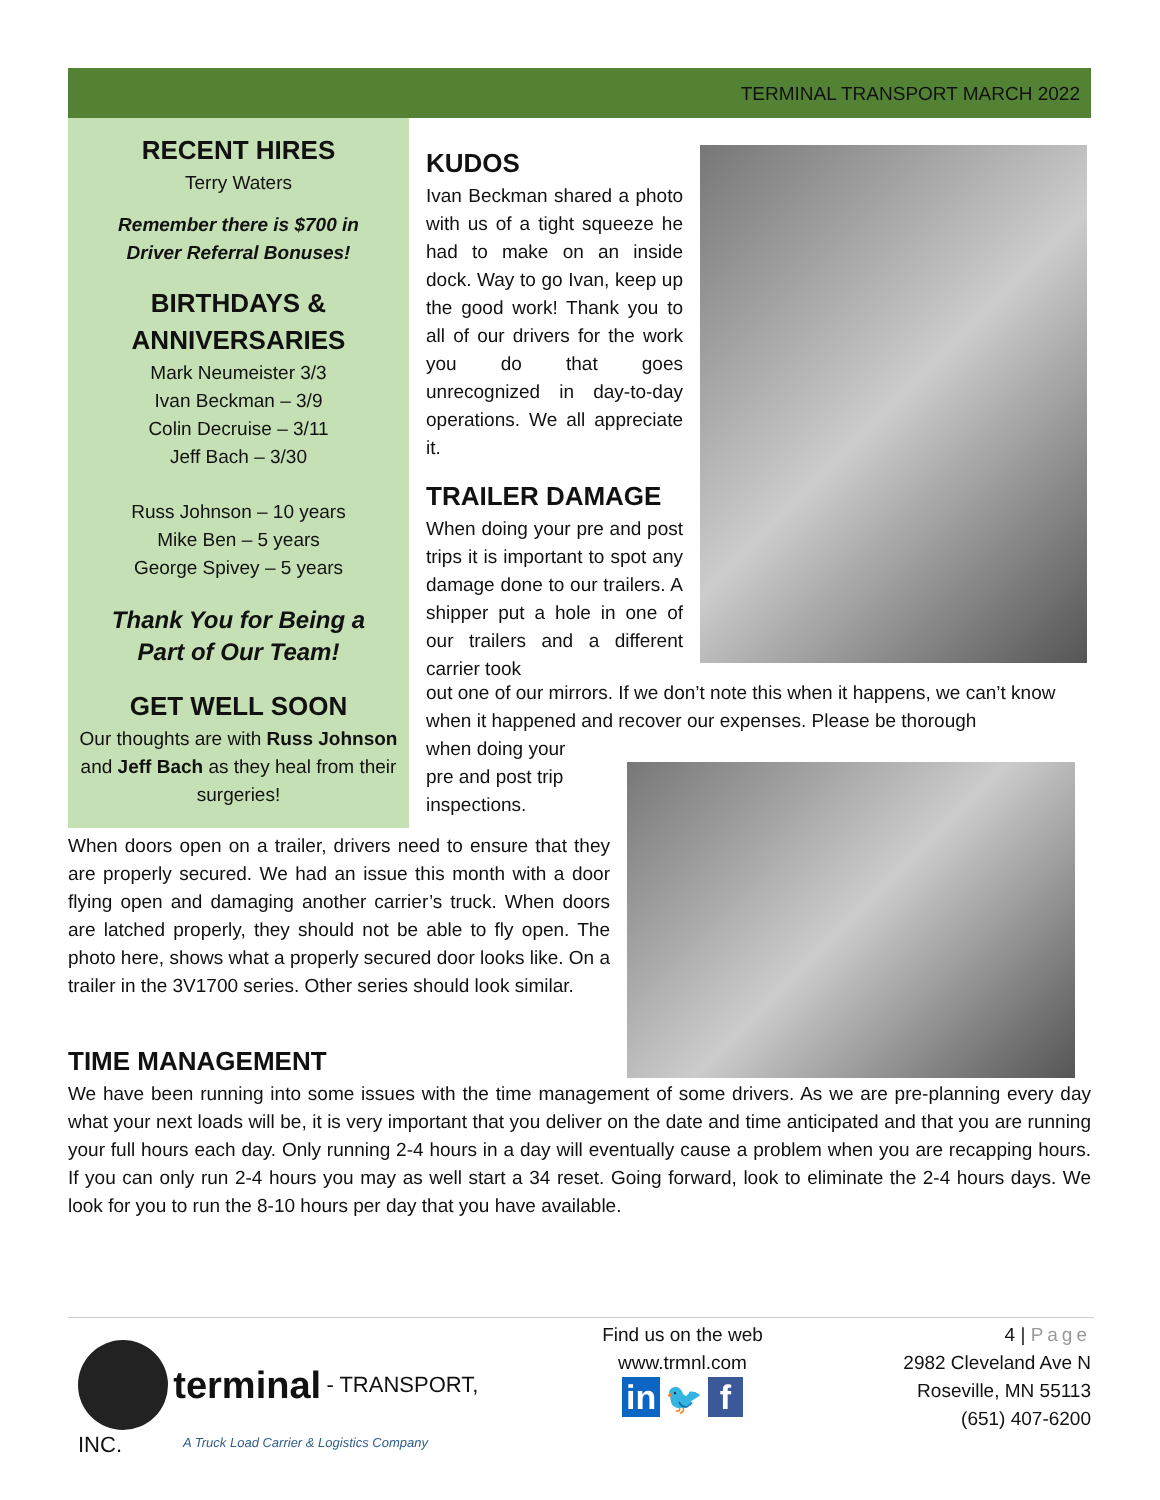TERMINAL TRANSPORT MARCH 2022
RECENT HIRES
Terry Waters
Remember there is $700 in
Driver Referral Bonuses!
BIRTHDAYS &
ANNIVERSARIES
Mark Neumeister 3/3
Ivan Beckman – 3/9
Colin Decruise – 3/11
Jeff Bach – 3/30
Russ Johnson – 10 years
Mike Ben – 5 years
George Spivey – 5 years
Thank You for Being a
Part of Our Team!
GET WELL SOON
Our thoughts are with Russ Johnson and Jeff Bach as they heal from their surgeries!
KUDOS
Ivan Beckman shared a photo with us of a tight squeeze he had to make on an inside dock. Way to go Ivan, keep up the good work! Thank you to all of our drivers for the work you do that goes unrecognized in day-to-day operations. We all appreciate it.
TRAILER DAMAGE
When doing your pre and post trips it is important to spot any damage done to our trailers. A shipper put a hole in one of our trailers and a different carrier took
out one of our mirrors. If we don’t note this when it happens, we can’t know when it happened and recover our expenses. Please be thorough
when doing your
pre and post trip
inspections.
When doors open on a trailer, drivers need to ensure that they are properly secured. We had an issue this month with a door flying open and damaging another carrier’s truck. When doors are latched properly, they should not be able to fly open. The photo here, shows what a properly secured door looks like. On a trailer in the 3V1700 series. Other series should look similar.
TIME MANAGEMENT
We have been running into some issues with the time management of some drivers. As we are pre-planning every day what your next loads will be, it is very important that you deliver on the date and time anticipated and that you are running your full hours each day. Only running 2-4 hours in a day will eventually cause a problem when you are recapping hours. If you can only run 2-4 hours you may as well start a 34 reset. Going forward, look to eliminate the 2-4 hours days. We look for you to run the 8-10 hours per day that you have available.
terminal - TRANSPORT, INC.
A Truck Load Carrier & Logistics Company
Find us on the web
www.trmnl.com
in 🐦 f
4 | Page
2982 Cleveland Ave N
Roseville, MN 55113
(651) 407-6200